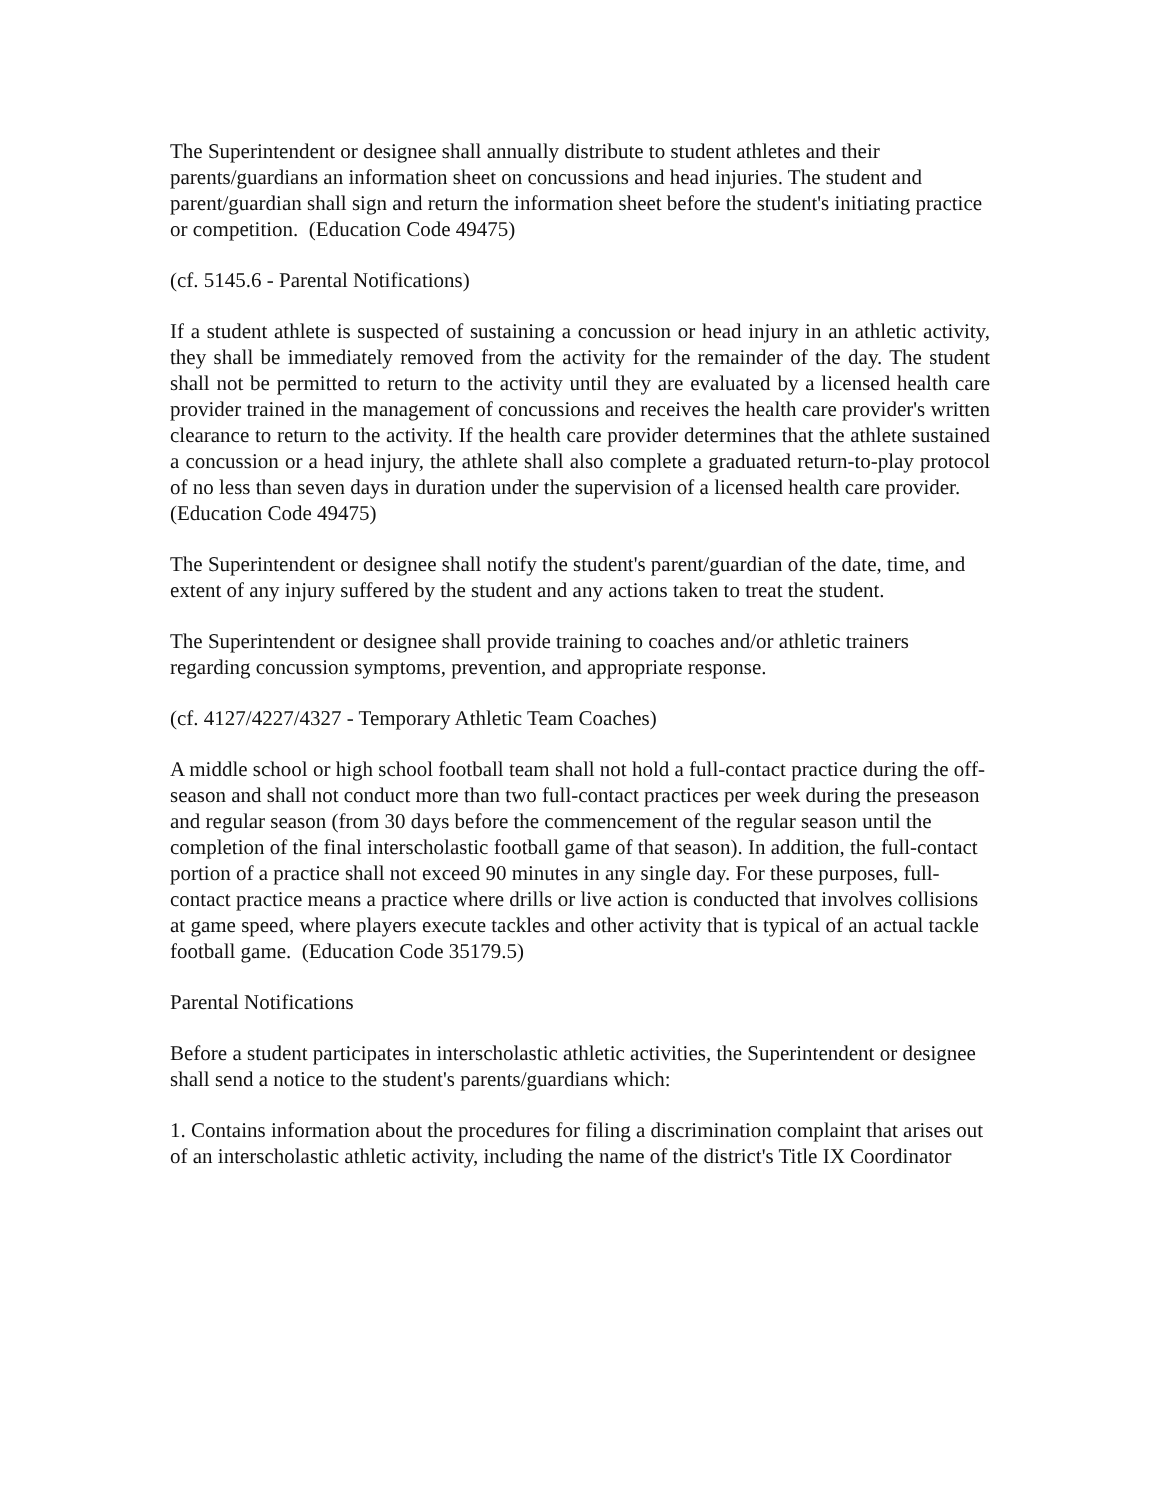The Superintendent or designee shall annually distribute to student athletes and their parents/guardians an information sheet on concussions and head injuries. The student and parent/guardian shall sign and return the information sheet before the student's initiating practice or competition. (Education Code 49475)
(cf. 5145.6 - Parental Notifications)
If a student athlete is suspected of sustaining a concussion or head injury in an athletic activity, they shall be immediately removed from the activity for the remainder of the day. The student shall not be permitted to return to the activity until they are evaluated by a licensed health care provider trained in the management of concussions and receives the health care provider's written clearance to return to the activity. If the health care provider determines that the athlete sustained a concussion or a head injury, the athlete shall also complete a graduated return-to-play protocol of no less than seven days in duration under the supervision of a licensed health care provider.
(Education Code 49475)
The Superintendent or designee shall notify the student's parent/guardian of the date, time, and extent of any injury suffered by the student and any actions taken to treat the student.
The Superintendent or designee shall provide training to coaches and/or athletic trainers regarding concussion symptoms, prevention, and appropriate response.
(cf. 4127/4227/4327 - Temporary Athletic Team Coaches)
A middle school or high school football team shall not hold a full-contact practice during the off-season and shall not conduct more than two full-contact practices per week during the preseason and regular season (from 30 days before the commencement of the regular season until the completion of the final interscholastic football game of that season). In addition, the full-contact portion of a practice shall not exceed 90 minutes in any single day. For these purposes, full-contact practice means a practice where drills or live action is conducted that involves collisions at game speed, where players execute tackles and other activity that is typical of an actual tackle football game. (Education Code 35179.5)
Parental Notifications
Before a student participates in interscholastic athletic activities, the Superintendent or designee shall send a notice to the student's parents/guardians which:
1. Contains information about the procedures for filing a discrimination complaint that arises out of an interscholastic athletic activity, including the name of the district's Title IX Coordinator